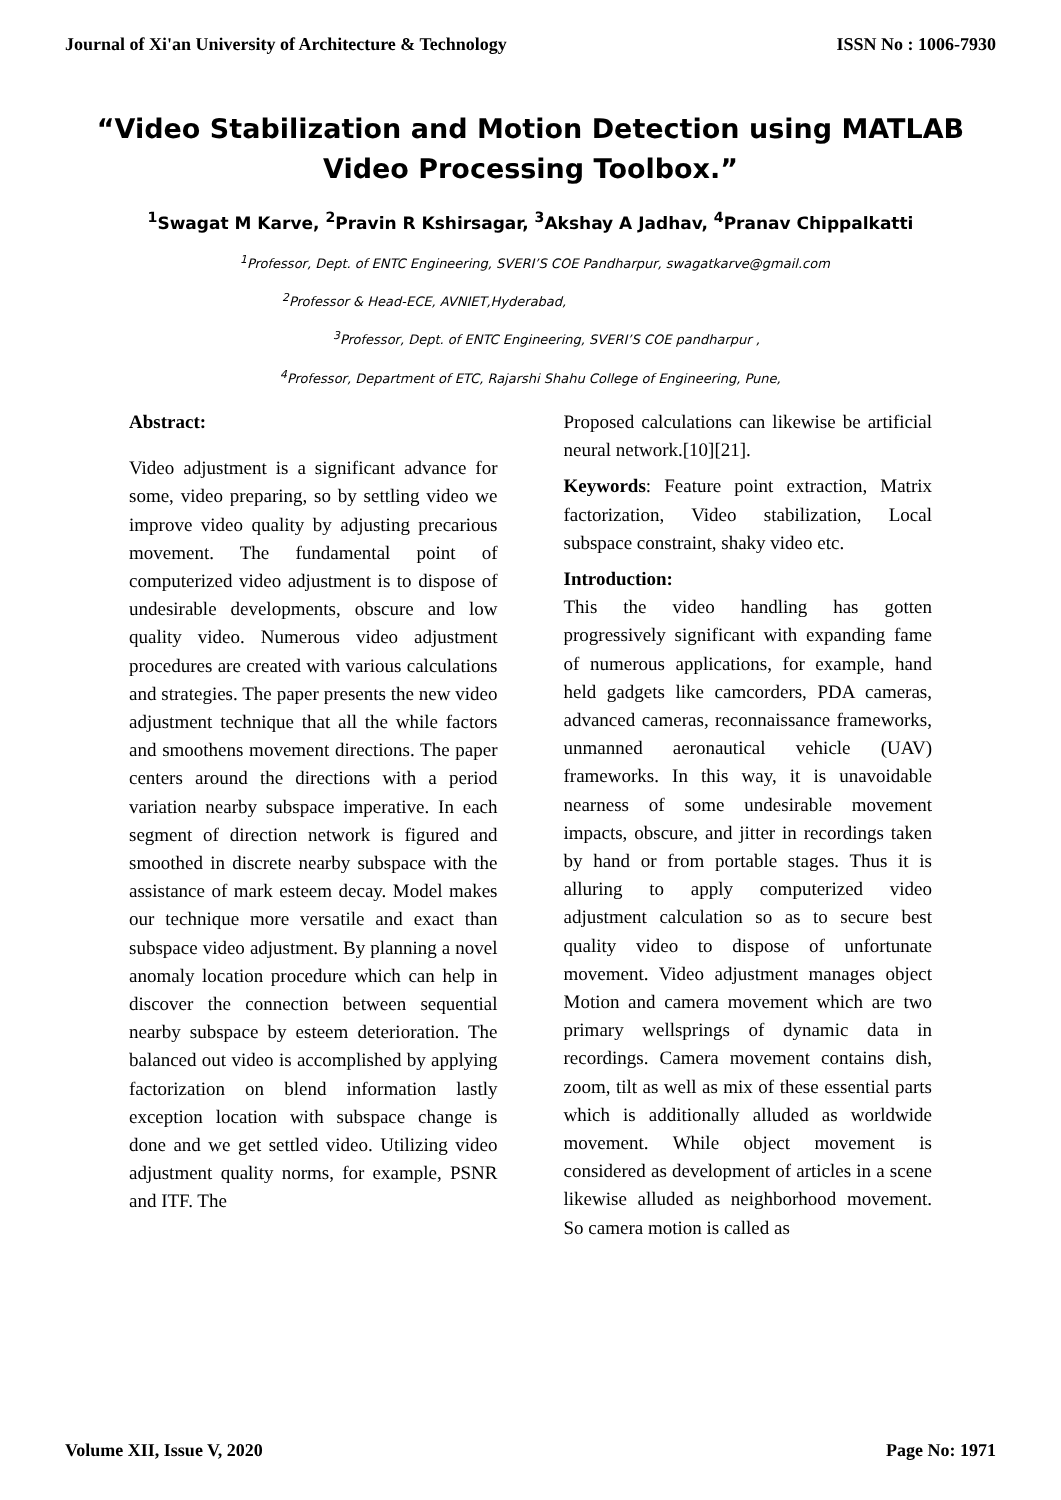Journal of Xi'an University of Architecture & Technology ISSN No : 1006-7930
“Video Stabilization and Motion Detection using MATLAB Video Processing Toolbox.”
<sup>1</sup> Swagat M Karve, <sup>2</sup>Pravin R Kshirsagar, <sup>3</sup>Akshay A Jadhav, <sup>4</sup>Pranav Chippalkatti
<sup>1</sup> Professor, Dept. of ENTC Engineering, SVERI’S COE Pandharpur, swagatkarve@gmail.com
<sup>2</sup> Professor & Head-ECE, AVNIET,Hyderabad,
<sup>3</sup> Professor, Dept. of ENTC Engineering, SVERI’S COE pandharpur ,
<sup>4</sup> Professor, Department of ETC, Rajarshi Shahu College of Engineering, Pune,
Abstract:
Video adjustment is a significant advance for some, video preparing, so by settling video we improve video quality by adjusting precarious movement. The fundamental point of computerized video adjustment is to dispose of undesirable developments, obscure and low quality video. Numerous video adjustment procedures are created with various calculations and strategies. The paper presents the new video adjustment technique that all the while factors and smoothens movement directions. The paper centers around the directions with a period variation nearby subspace imperative. In each segment of direction network is figured and smoothed in discrete nearby subspace with the assistance of mark esteem decay. Model makes our technique more versatile and exact than subspace video adjustment. By planning a novel anomaly location procedure which can help in discover the connection between sequential nearby subspace by esteem deterioration. The balanced out video is accomplished by applying factorization on blend information lastly exception location with subspace change is done and we get settled video. Utilizing video adjustment quality norms, for example, PSNR and ITF. The
Proposed calculations can likewise be artificial neural network.[10][21].
Keywords: Feature point extraction, Matrix factorization, Video stabilization, Local subspace constraint, shaky video etc.
Introduction:
This the video handling has gotten progressively significant with expanding fame of numerous applications, for example, hand held gadgets like camcorders, PDA cameras, advanced cameras, reconnaissance frameworks, unmanned aeronautical vehicle (UAV) frameworks. In this way, it is unavoidable nearness of some undesirable movement impacts, obscure, and jitter in recordings taken by hand or from portable stages. Thus it is alluring to apply computerized video adjustment calculation so as to secure best quality video to dispose of unfortunate movement. Video adjustment manages object Motion and camera movement which are two primary wellsprings of dynamic data in recordings. Camera movement contains dish, zoom, tilt as well as mix of these essential parts which is additionally alluded as worldwide movement. While object movement is considered as development of articles in a scene likewise alluded as neighborhood movement. So camera motion is called as
Volume XII, Issue V, 2020 Page No: 1971